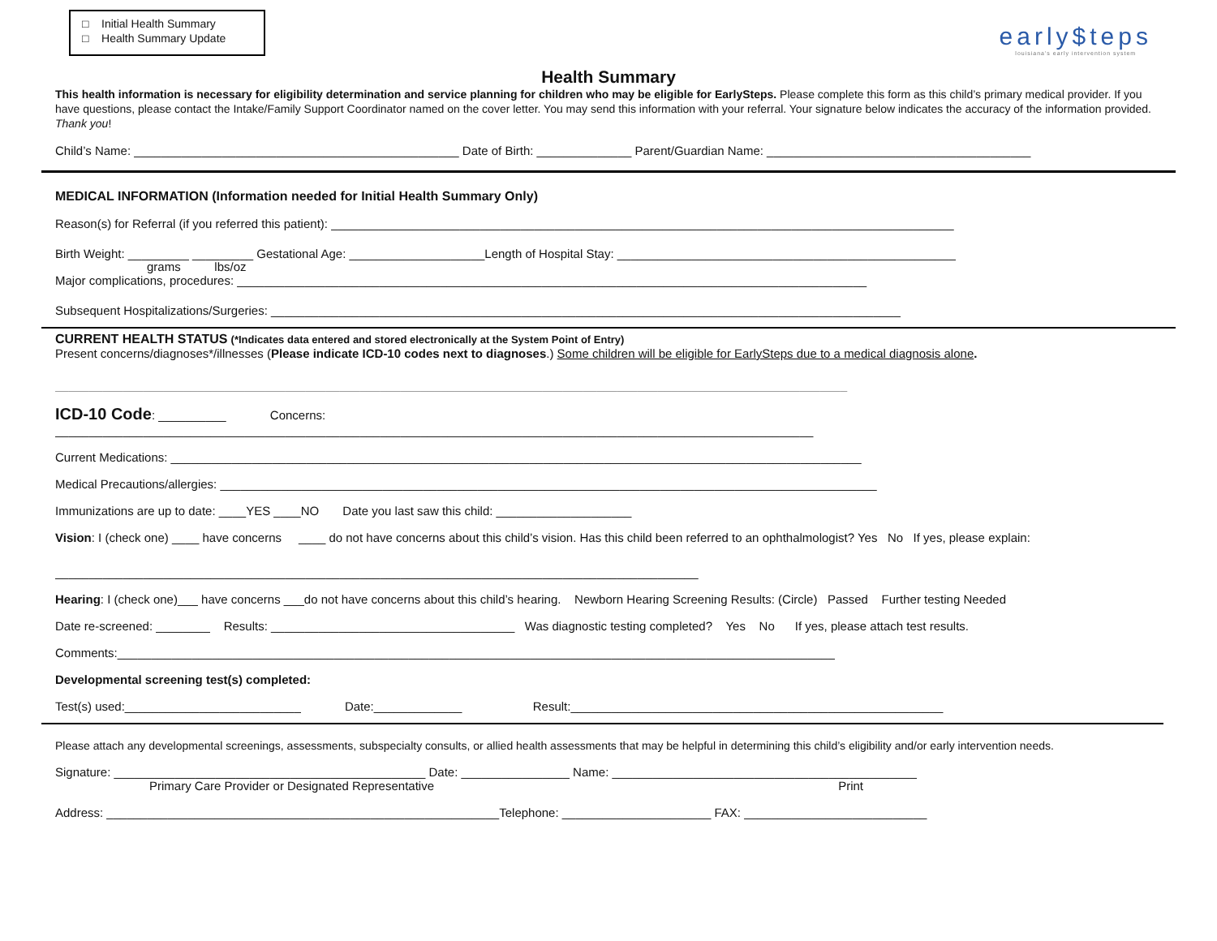□ Initial Health Summary
□ Health Summary Update
early$teps
louisiana's early intervention system
Health Summary
This health information is necessary for eligibility determination and service planning for children who may be eligible for EarlySteps. Please complete this form as this child’s primary medical provider. If you have questions, please contact the Intake/Family Support Coordinator named on the cover letter. You may send this information with your referral. Your signature below indicates the accuracy of the information provided. Thank you!
Child’s Name: ________________________________________________ Date of Birth: ______________ Parent/Guardian Name: _______________________________________
MEDICAL INFORMATION (Information needed for Initial Health Summary Only)
Reason(s) for Referral (if you referred this patient): ____________________________________________________________________________________________
Birth Weight: _________ _________ Gestational Age: ____________________Length of Hospital Stay: __________________________________________________
grams lbs/oz
Major complications, procedures: _____________________________________________________________________________________________
Subsequent Hospitalizations/Surgeries: _____________________________________________________________________________________________
CURRENT HEALTH STATUS (*Indicates data entered and stored electronically at the System Point of Entry)
Present concerns/diagnoses*/illnesses (Please indicate ICD-10 codes next to diagnoses.) Some children will be eligible for EarlySteps due to a medical diagnosis alone.
_____________________________________________________________________________________________________________________
ICD-10 Code: __________ Concerns:
________________________________________________________________________________________________________________
Current Medications: ______________________________________________________________________________________________________
Medical Precautions/allergies: _________________________________________________________________________________________________
Immunizations are up to date: ____YES ____NO Date you last saw this child: ____________________
Vision: I (check one) ____ have concerns ____ do not have concerns about this child’s vision. Has this child been referred to an ophthalmologist? Yes No If yes, please explain:
_______________________________________________________________________________________________
Hearing: I (check one)___ have concerns ___do not have concerns about this child’s hearing. Newborn Hearing Screening Results: (Circle) Passed Further testing Needed
Date re-screened: ________ Results: ____________________________________ Was diagnostic testing completed? Yes No If yes, please attach test results.
Comments:__________________________________________________________________________________________________________
Developmental screening test(s) completed:
Test(s) used:__________________________ Date:_____________ Result:_______________________________________________________
Please attach any developmental screenings, assessments, subspecialty consults, or allied health assessments that may be helpful in determining this child’s eligibility and/or early intervention needs.
Signature: ______________________________________________ Date: ________________ Name: _____________________________________________
Primary Care Provider or Designated Representative Print
Address: __________________________________________________________Telephone: ______________________ FAX: ___________________________